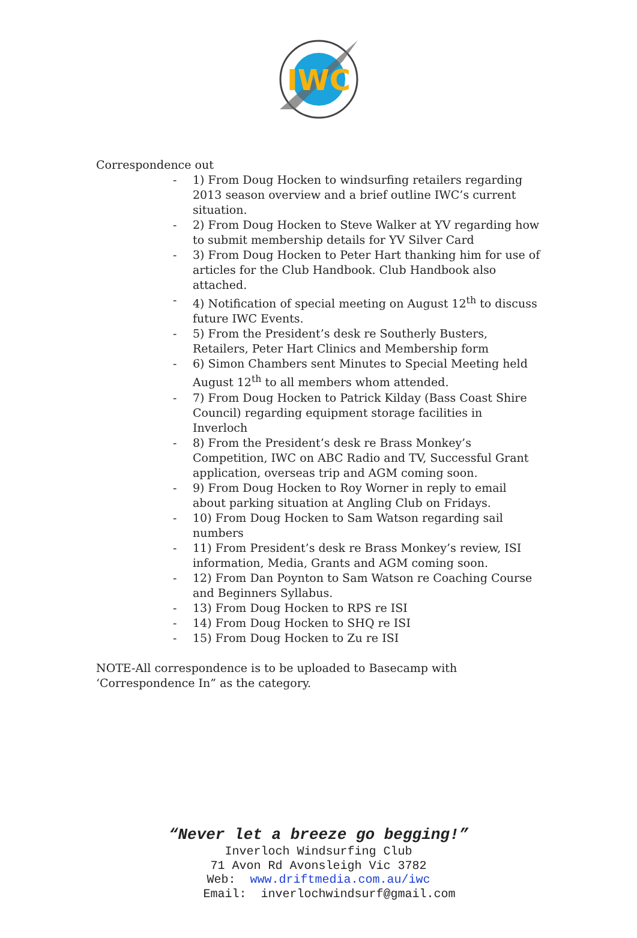IWC
Correspondence out
- 1) From Doug Hocken to windsurfing retailers regarding 2013 season overview and a brief outline IWC’s current situation.
- 2) From Doug Hocken to Steve Walker at YV regarding how to submit membership details for YV Silver Card
- 3) From Doug Hocken to Peter Hart thanking him for use of articles for the Club Handbook. Club Handbook also attached.
- 4) Notification of special meeting on August 12<sup>th</sup> to discuss future IWC Events.
- 5) From the President’s desk re Southerly Busters, Retailers, Peter Hart Clinics and Membership form
- 6) Simon Chambers sent Minutes to Special Meeting held August 12<sup>th</sup> to all members whom attended.
- 7) From Doug Hocken to Patrick Kilday (Bass Coast Shire Council) regarding equipment storage facilities in Inverloch
- 8) From the President’s desk re Brass Monkey’s Competition, IWC on ABC Radio and TV, Successful Grant application, overseas trip and AGM coming soon.
- 9) From Doug Hocken to Roy Worner in reply to email about parking situation at Angling Club on Fridays.
- 10) From Doug Hocken to Sam Watson regarding sail numbers
- 11) From President’s desk re Brass Monkey’s review, ISI information, Media, Grants and AGM coming soon.
- 12) From Dan Poynton to Sam Watson re Coaching Course and Beginners Syllabus.
- 13) From Doug Hocken to RPS re ISI
- 14) From Doug Hocken to SHQ re ISI
- 15) From Doug Hocken to Zu re ISI
NOTE-All correspondence is to be uploaded to Basecamp with ‘Correspondence In” as the category.
“Never let a breeze go begging!”
Inverloch Windsurfing Club
71 Avon Rd Avonsleigh Vic 3782
Web: www.driftmedia.com.au/iwc
Email: inverlochwindsurf@gmail.com